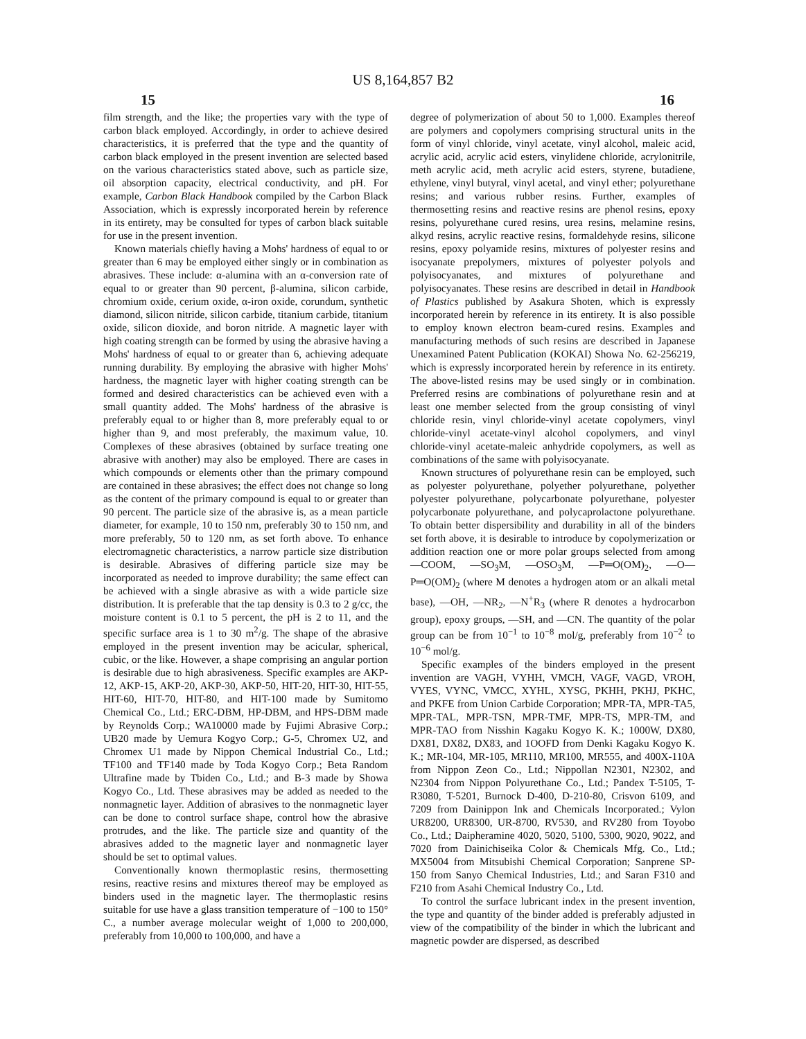US 8,164,857 B2
15 16
film strength, and the like; the properties vary with the type of carbon black employed. Accordingly, in order to achieve desired characteristics, it is preferred that the type and the quantity of carbon black employed in the present invention are selected based on the various characteristics stated above, such as particle size, oil absorption capacity, electrical conductivity, and pH. For example, Carbon Black Handbook compiled by the Carbon Black Association, which is expressly incorporated herein by reference in its entirety, may be consulted for types of carbon black suitable for use in the present invention.
Known materials chiefly having a Mohs' hardness of equal to or greater than 6 may be employed either singly or in combination as abrasives. These include: α-alumina with an α-conversion rate of equal to or greater than 90 percent, β-alumina, silicon carbide, chromium oxide, cerium oxide, α-iron oxide, corundum, synthetic diamond, silicon nitride, silicon carbide, titanium carbide, titanium oxide, silicon dioxide, and boron nitride. A magnetic layer with high coating strength can be formed by using the abrasive having a Mohs' hardness of equal to or greater than 6, achieving adequate running durability. By employing the abrasive with higher Mohs' hardness, the magnetic layer with higher coating strength can be formed and desired characteristics can be achieved even with a small quantity added. The Mohs' hardness of the abrasive is preferably equal to or higher than 8, more preferably equal to or higher than 9, and most preferably, the maximum value, 10. Complexes of these abrasives (obtained by surface treating one abrasive with another) may also be employed. There are cases in which compounds or elements other than the primary compound are contained in these abrasives; the effect does not change so long as the content of the primary compound is equal to or greater than 90 percent. The particle size of the abrasive is, as a mean particle diameter, for example, 10 to 150 nm, preferably 30 to 150 nm, and more preferably, 50 to 120 nm, as set forth above. To enhance electromagnetic characteristics, a narrow particle size distribution is desirable. Abrasives of differing particle size may be incorporated as needed to improve durability; the same effect can be achieved with a single abrasive as with a wide particle size distribution. It is preferable that the tap density is 0.3 to 2 g/cc, the moisture content is 0.1 to 5 percent, the pH is 2 to 11, and the specific surface area is 1 to 30 m<sup>2</sup>/g. The shape of the abrasive employed in the present invention may be acicular, spherical, cubic, or the like. However, a shape comprising an angular portion is desirable due to high abrasiveness. Specific examples are AKP-12, AKP-15, AKP-20, AKP-30, AKP-50, HIT-20, HIT-30, HIT-55, HIT-60, HIT-70, HIT-80, and HIT-100 made by Sumitomo Chemical Co., Ltd.; ERC-DBM, HP-DBM, and HPS-DBM made by Reynolds Corp.; WA10000 made by Fujimi Abrasive Corp.; UB20 made by Uemura Kogyo Corp.; G-5, Chromex U2, and Chromex U1 made by Nippon Chemical Industrial Co., Ltd.; TF100 and TF140 made by Toda Kogyo Corp.; Beta Random Ultrafine made by Tbiden Co., Ltd.; and B-3 made by Showa Kogyo Co., Ltd. These abrasives may be added as needed to the nonmagnetic layer. Addition of abrasives to the nonmagnetic layer can be done to control surface shape, control how the abrasive protrudes, and the like. The particle size and quantity of the abrasives added to the magnetic layer and nonmagnetic layer should be set to optimal values.
Conventionally known thermoplastic resins, thermosetting resins, reactive resins and mixtures thereof may be employed as binders used in the magnetic layer. The thermoplastic resins suitable for use have a glass transition temperature of −100 to 150° C., a number average molecular weight of 1,000 to 200,000, preferably from 10,000 to 100,000, and have a
degree of polymerization of about 50 to 1,000. Examples thereof are polymers and copolymers comprising structural units in the form of vinyl chloride, vinyl acetate, vinyl alcohol, maleic acid, acrylic acid, acrylic acid esters, vinylidene chloride, acrylonitrile, meth acrylic acid, meth acrylic acid esters, styrene, butadiene, ethylene, vinyl butyral, vinyl acetal, and vinyl ether; polyurethane resins; and various rubber resins. Further, examples of thermosetting resins and reactive resins are phenol resins, epoxy resins, polyurethane cured resins, urea resins, melamine resins, alkyd resins, acrylic reactive resins, formaldehyde resins, silicone resins, epoxy polyamide resins, mixtures of polyester resins and isocyanate prepolymers, mixtures of polyester polyols and polyisocyanates, and mixtures of polyurethane and polyisocyanates. These resins are described in detail in Handbook of Plastics published by Asakura Shoten, which is expressly incorporated herein by reference in its entirety. It is also possible to employ known electron beam-cured resins. Examples and manufacturing methods of such resins are described in Japanese Unexamined Patent Publication (KOKAI) Showa No. 62-256219, which is expressly incorporated herein by reference in its entirety. The above-listed resins may be used singly or in combination. Preferred resins are combinations of polyurethane resin and at least one member selected from the group consisting of vinyl chloride resin, vinyl chloride-vinyl acetate copolymers, vinyl chloride-vinyl acetate-vinyl alcohol copolymers, and vinyl chloride-vinyl acetate-maleic anhydride copolymers, as well as combinations of the same with polyisocyanate.
Known structures of polyurethane resin can be employed, such as polyester polyurethane, polyether polyurethane, polyether polyester polyurethane, polycarbonate polyurethane, polyester polycarbonate polyurethane, and polycaprolactone polyurethane. To obtain better dispersibility and durability in all of the binders set forth above, it is desirable to introduce by copolymerization or addition reaction one or more polar groups selected from among —COOM, —SO<sub>3</sub>M, —OSO<sub>3</sub>M, —P═O(OM)<sub>2</sub>, —O—P═O(OM)<sub>2</sub> (where M denotes a hydrogen atom or an alkali metal base), —OH, —NR<sub>2</sub>, —N<sup>+</sup>R<sub>3</sub> (where R denotes a hydrocarbon group), epoxy groups, —SH, and —CN. The quantity of the polar group can be from 10<sup>−1</sup> to 10<sup>−8</sup> mol/g, preferably from 10<sup>−2</sup> to 10<sup>−6</sup> mol/g.
Specific examples of the binders employed in the present invention are VAGH, VYHH, VMCH, VAGF, VAGD, VROH, VYES, VYNC, VMCC, XYHL, XYSG, PKHH, PKHJ, PKHC, and PKFE from Union Carbide Corporation; MPR-TA, MPR-TA5, MPR-TAL, MPR-TSN, MPR-TMF, MPR-TS, MPR-TM, and MPR-TAO from Nisshin Kagaku Kogyo K. K.; 1000W, DX80, DX81, DX82, DX83, and 1OOFD from Denki Kagaku Kogyo K. K.; MR-104, MR-105, MR110, MR100, MR555, and 400X-110A from Nippon Zeon Co., Ltd.; Nippollan N2301, N2302, and N2304 from Nippon Polyurethane Co., Ltd.; Pandex T-5105, T-R3080, T-5201, Burnock D-400, D-210-80, Crisvon 6109, and 7209 from Dainippon Ink and Chemicals Incorporated.; Vylon UR8200, UR8300, UR-8700, RV530, and RV280 from Toyobo Co., Ltd.; Daipheramine 4020, 5020, 5100, 5300, 9020, 9022, and 7020 from Dainichiseika Color & Chemicals Mfg. Co., Ltd.; MX5004 from Mitsubishi Chemical Corporation; Sanprene SP-150 from Sanyo Chemical Industries, Ltd.; and Saran F310 and F210 from Asahi Chemical Industry Co., Ltd.
To control the surface lubricant index in the present invention, the type and quantity of the binder added is preferably adjusted in view of the compatibility of the binder in which the lubricant and magnetic powder are dispersed, as described